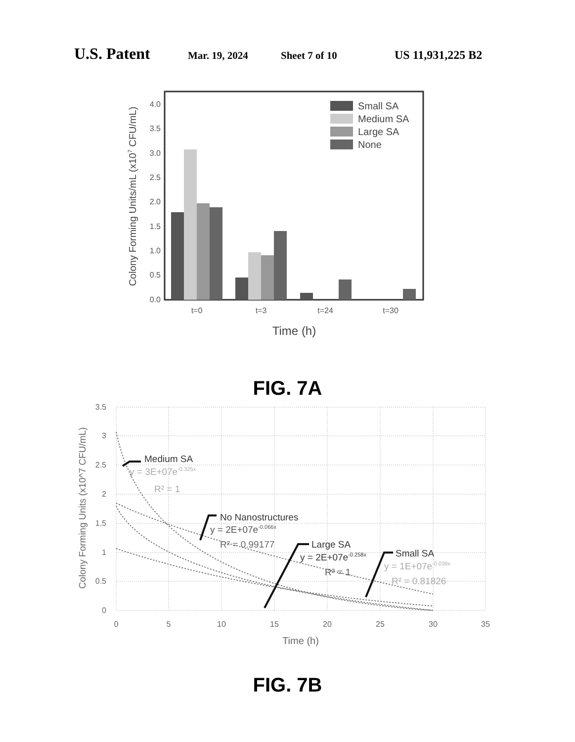U.S. Patent Mar. 19, 2024 Sheet 7 of 10 US 11,931,225 B2
0.0
0.5
1.0
1.5
2.0
2.5
3.0
3.5
4.0
Colony Forming Units/mL (x107 CFU/mL)
Small SA
Medium SA
Large SA
None
t=0
t=3
t=24
t=30
Time (h)
FIG. 7A
0
0.5
1
1.5
2
2.5
3
3.5
0
5
10
15
20
25
30
35
Time (h)
Colony Forming Units (x10^7 CFU/mL)
Medium SA
y = 3E+07e-0.325x
R² = 1
No Nanostructures
y = 2E+07e-0.066x
R² = 0.99177
Large SA
y = 2E+07e-0.258x
R² = 1
Small SA
y = 1E+07e-0.039x
R² = 0.81826
FIG. 7B